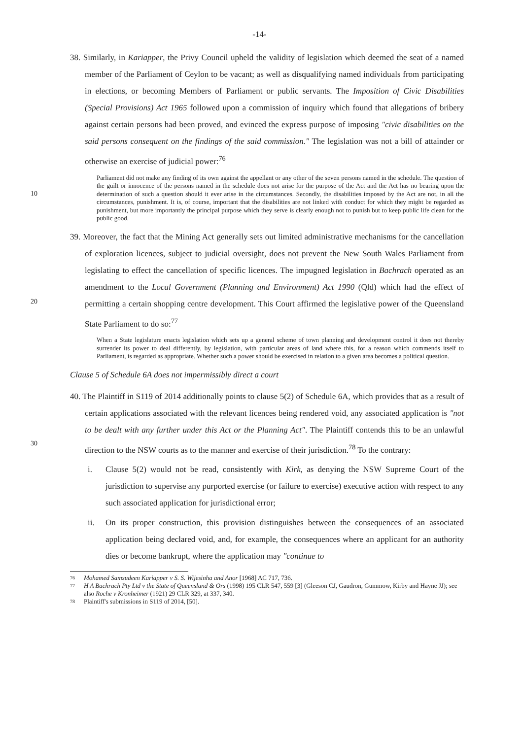-14-
38. Similarly, in Kariapper, the Privy Council upheld the validity of legislation which deemed the seat of a named member of the Parliament of Ceylon to be vacant; as well as disqualifying named individuals from participating in elections, or becoming Members of Parliament or public servants. The Imposition of Civic Disabilities (Special Provisions) Act 1965 followed upon a commission of inquiry which found that allegations of bribery against certain persons had been proved, and evinced the express purpose of imposing "civic disabilities on the said persons consequent on the findings of the said commission." The legislation was not a bill of attainder or otherwise an exercise of judicial power:<sup>76</sup>
10
Parliament did not make any finding of its own against the appellant or any other of the seven persons named in the schedule. The question of the guilt or innocence of the persons named in the schedule does not arise for the purpose of the Act and the Act has no bearing upon the determination of such a question should it ever arise in the circumstances. Secondly, the disabilities imposed by the Act are not, in all the circumstances, punishment. It is, of course, important that the disabilities are not linked with conduct for which they might be regarded as punishment, but more importantly the principal purpose which they serve is clearly enough not to punish but to keep public life clean for the public good.
20
39. Moreover, the fact that the Mining Act generally sets out limited administrative mechanisms for the cancellation of exploration licences, subject to judicial oversight, does not prevent the New South Wales Parliament from legislating to effect the cancellation of specific licences. The impugned legislation in Bachrach operated as an amendment to the Local Government (Planning and Environment) Act 1990 (Qld) which had the effect of permitting a certain shopping centre development. This Court affirmed the legislative power of the Queensland State Parliament to do so:<sup>77</sup>
When a State legislature enacts legislation which sets up a general scheme of town planning and development control it does not thereby surrender its power to deal differently, by legislation, with particular areas of land where this, for a reason which commends itself to Parliament, is regarded as appropriate. Whether such a power should be exercised in relation to a given area becomes a political question.
Clause 5 of Schedule 6A does not impermissibly direct a court
30
40. The Plaintiff in S119 of 2014 additionally points to clause 5(2) of Schedule 6A, which provides that as a result of certain applications associated with the relevant licences being rendered void, any associated application is "not to be dealt with any further under this Act or the Planning Act". The Plaintiff contends this to be an unlawful direction to the NSW courts as to the manner and exercise of their jurisdiction.<sup>78</sup> To the contrary:
i. Clause 5(2) would not be read, consistently with Kirk, as denying the NSW Supreme Court of the jurisdiction to supervise any purported exercise (or failure to exercise) executive action with respect to any such associated application for jurisdictional error;
ii. On its proper construction, this provision distinguishes between the consequences of an associated application being declared void, and, for example, the consequences where an applicant for an authority dies or become bankrupt, where the application may "continue to
76 Mohamed Samsudeen Kariapper v S. S. Wijesinha and Anor [1968] AC 717, 736.
77 H A Bachrach Pty Ltd v the State of Queensland & Ors (1998) 195 CLR 547, 559 [3] (Gleeson CJ, Gaudron, Gummow, Kirby and Hayne JJ); see also Roche v Kronheimer (1921) 29 CLR 329, at 337, 340.
78 Plaintiff's submissions in S119 of 2014, [50].